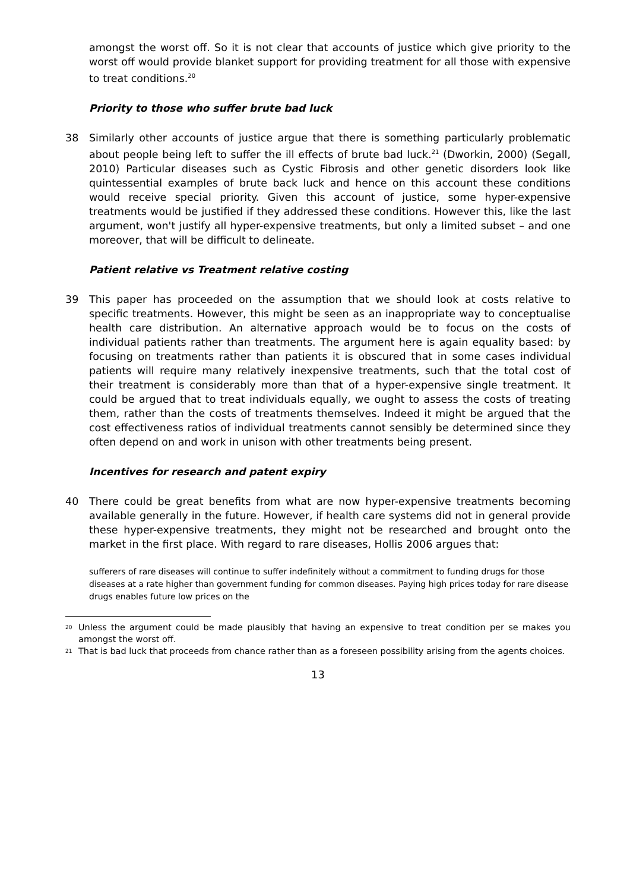amongst the worst off. So it is not clear that accounts of justice which give priority to the worst off would provide blanket support for providing treatment for all those with expensive to treat conditions.<sup>20</sup>
Priority to those who suffer brute bad luck
38 Similarly other accounts of justice argue that there is something particularly problematic about people being left to suffer the ill effects of brute bad luck.<sup>21</sup> (Dworkin, 2000) (Segall, 2010) Particular diseases such as Cystic Fibrosis and other genetic disorders look like quintessential examples of brute back luck and hence on this account these conditions would receive special priority. Given this account of justice, some hyper-expensive treatments would be justified if they addressed these conditions. However this, like the last argument, won't justify all hyper-expensive treatments, but only a limited subset – and one moreover, that will be difficult to delineate.
Patient relative vs Treatment relative costing
39 This paper has proceeded on the assumption that we should look at costs relative to specific treatments. However, this might be seen as an inappropriate way to conceptualise health care distribution. An alternative approach would be to focus on the costs of individual patients rather than treatments. The argument here is again equality based: by focusing on treatments rather than patients it is obscured that in some cases individual patients will require many relatively inexpensive treatments, such that the total cost of their treatment is considerably more than that of a hyper-expensive single treatment. It could be argued that to treat individuals equally, we ought to assess the costs of treating them, rather than the costs of treatments themselves. Indeed it might be argued that the cost effectiveness ratios of individual treatments cannot sensibly be determined since they often depend on and work in unison with other treatments being present.
Incentives for research and patent expiry
40 There could be great benefits from what are now hyper-expensive treatments becoming available generally in the future. However, if health care systems did not in general provide these hyper-expensive treatments, they might not be researched and brought onto the market in the first place. With regard to rare diseases, Hollis 2006 argues that:
sufferers of rare diseases will continue to suffer indefinitely without a commitment to funding drugs for those diseases at a rate higher than government funding for common diseases. Paying high prices today for rare disease drugs enables future low prices on the
<sup>20</sup>
Unless the argument could be made plausibly that having an expensive to treat condition per se makes you amongst the worst off.
<sup>21</sup>
That is bad luck that proceeds from chance rather than as a foreseen possibility arising from the agents choices.
13